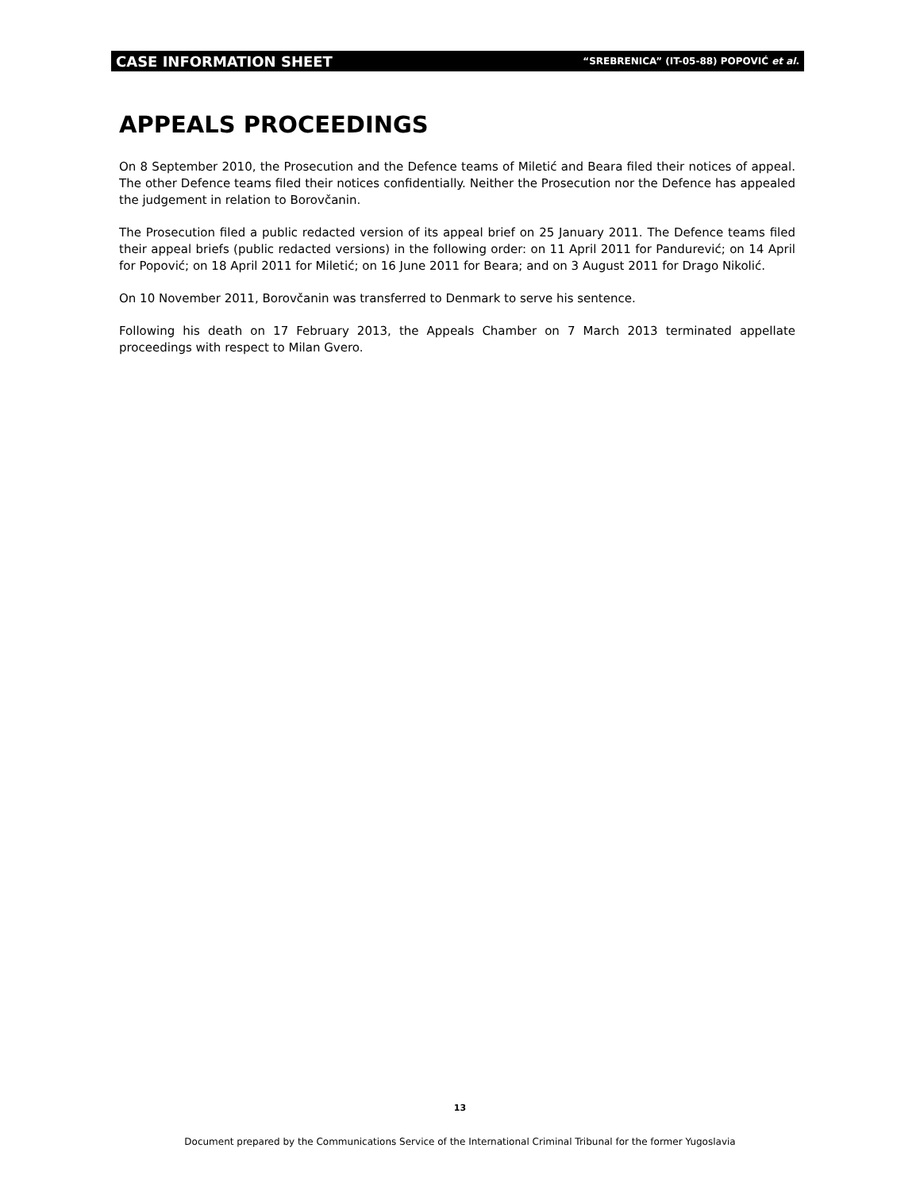CASE INFORMATION SHEET “SREBRENICA” (IT-05-88) POPOVIĆ et al.
APPEALS PROCEEDINGS
On 8 September 2010, the Prosecution and the Defence teams of Miletić and Beara filed their notices of appeal. The other Defence teams filed their notices confidentially. Neither the Prosecution nor the Defence has appealed the judgement in relation to Borovčanin.
The Prosecution filed a public redacted version of its appeal brief on 25 January 2011. The Defence teams filed their appeal briefs (public redacted versions) in the following order: on 11 April 2011 for Pandurević; on 14 April for Popović; on 18 April 2011 for Miletić; on 16 June 2011 for Beara; and on 3 August 2011 for Drago Nikolić.
On 10 November 2011, Borovčanin was transferred to Denmark to serve his sentence.
Following his death on 17 February 2013, the Appeals Chamber on 7 March 2013 terminated appellate proceedings with respect to Milan Gvero.
13
Document prepared by the Communications Service of the International Criminal Tribunal for the former Yugoslavia